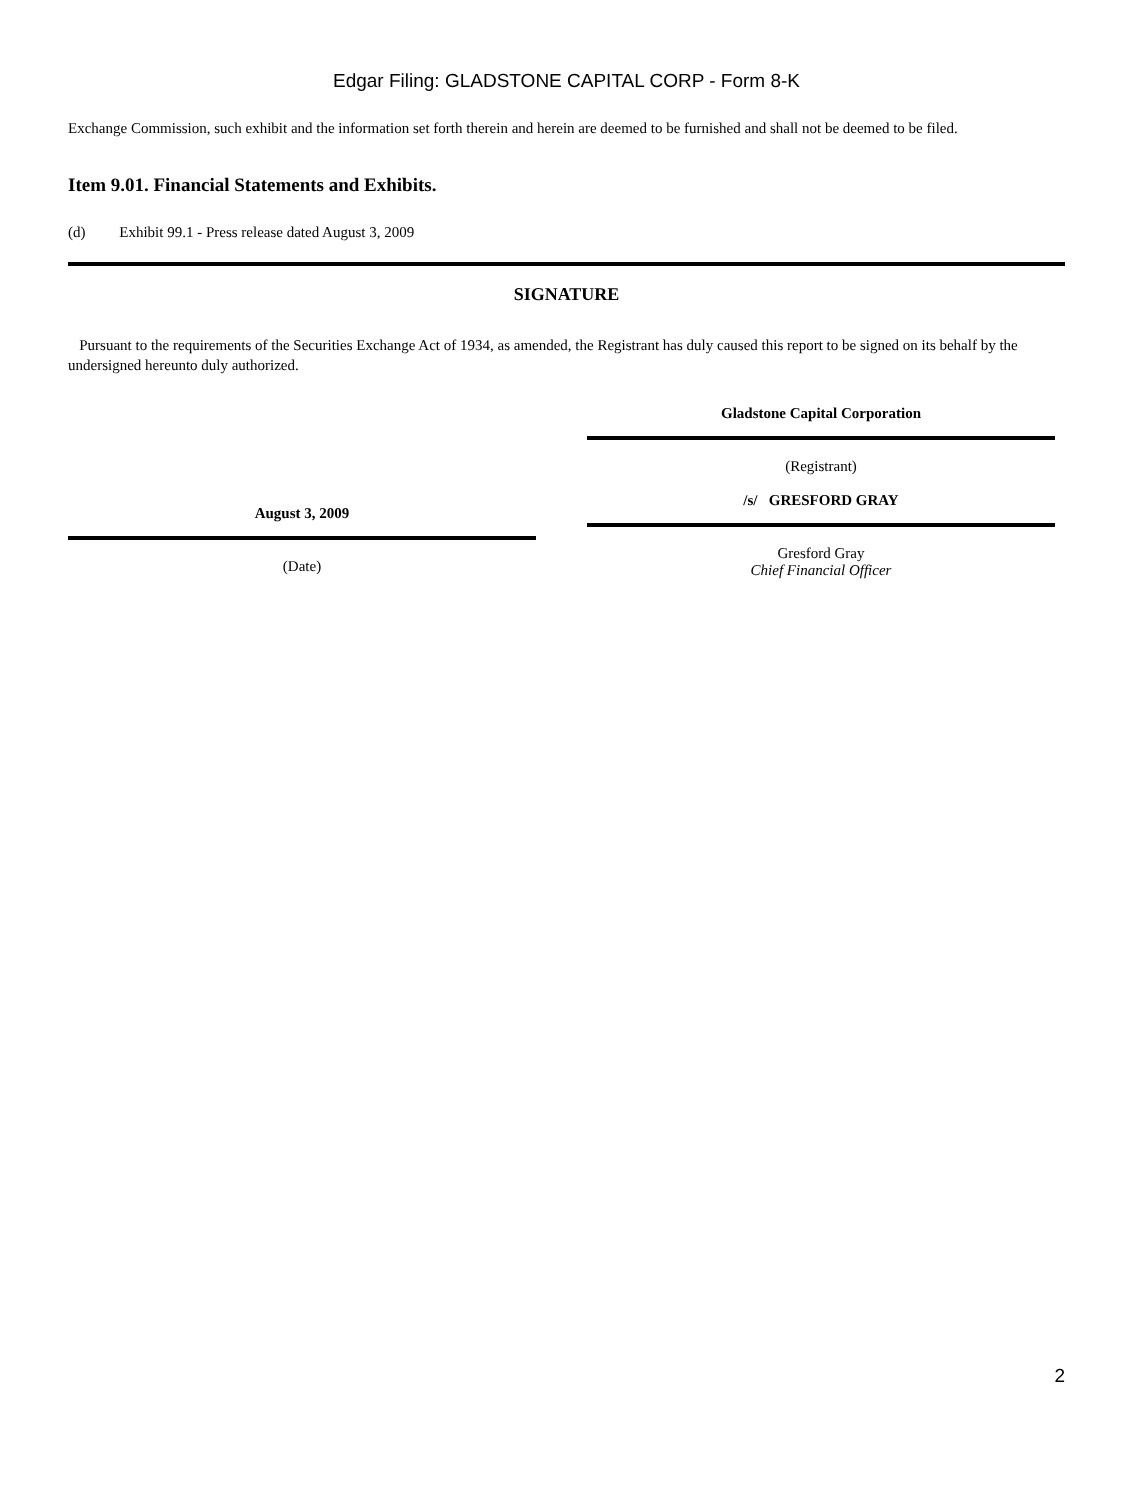Edgar Filing: GLADSTONE CAPITAL CORP - Form 8-K
Exchange Commission, such exhibit and the information set forth therein and herein are deemed to be furnished and shall not be deemed to be filed.
Item 9.01. Financial Statements and Exhibits.
(d) Exhibit 99.1 - Press release dated August 3, 2009
SIGNATURE
Pursuant to the requirements of the Securities Exchange Act of 1934, as amended, the Registrant has duly caused this report to be signed on its behalf by the undersigned hereunto duly authorized.
August 3, 2009
(Date)
Gladstone Capital Corporation
(Registrant)
/s/ GRESFORD GRAY
Gresford Gray
Chief Financial Officer
2